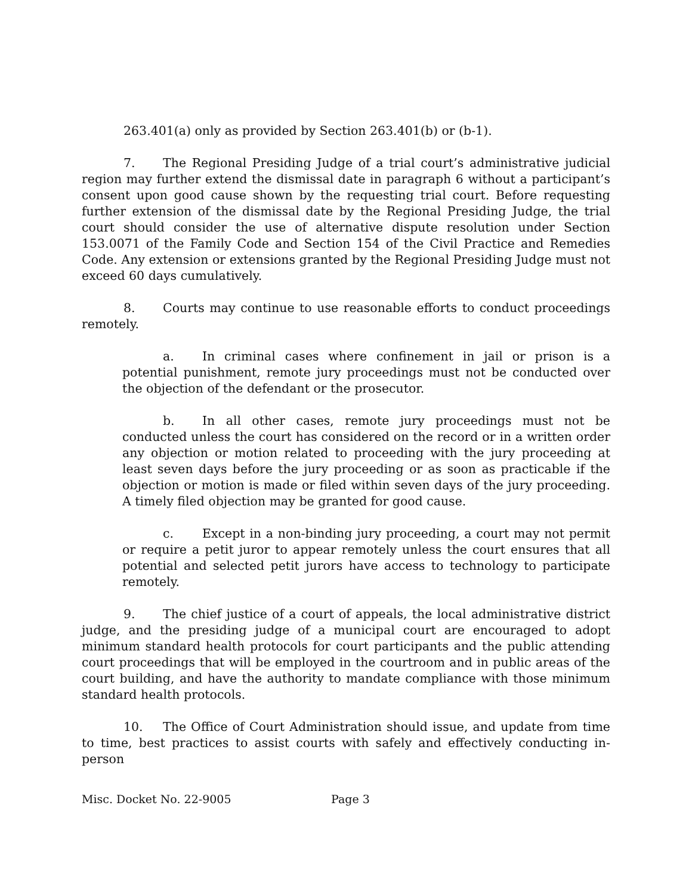263.401(a) only as provided by Section 263.401(b) or (b-1).
7. The Regional Presiding Judge of a trial court’s administrative judicial region may further extend the dismissal date in paragraph 6 without a participant’s consent upon good cause shown by the requesting trial court. Before requesting further extension of the dismissal date by the Regional Presiding Judge, the trial court should consider the use of alternative dispute resolution under Section 153.0071 of the Family Code and Section 154 of the Civil Practice and Remedies Code. Any extension or extensions granted by the Regional Presiding Judge must not exceed 60 days cumulatively.
8. Courts may continue to use reasonable efforts to conduct proceedings remotely.
a. In criminal cases where confinement in jail or prison is a potential punishment, remote jury proceedings must not be conducted over the objection of the defendant or the prosecutor.
b. In all other cases, remote jury proceedings must not be conducted unless the court has considered on the record or in a written order any objection or motion related to proceeding with the jury proceeding at least seven days before the jury proceeding or as soon as practicable if the objection or motion is made or filed within seven days of the jury proceeding. A timely filed objection may be granted for good cause.
c. Except in a non-binding jury proceeding, a court may not permit or require a petit juror to appear remotely unless the court ensures that all potential and selected petit jurors have access to technology to participate remotely.
9. The chief justice of a court of appeals, the local administrative district judge, and the presiding judge of a municipal court are encouraged to adopt minimum standard health protocols for court participants and the public attending court proceedings that will be employed in the courtroom and in public areas of the court building, and have the authority to mandate compliance with those minimum standard health protocols.
10. The Office of Court Administration should issue, and update from time to time, best practices to assist courts with safely and effectively conducting in-person
Misc. Docket No. 22-9005 Page 3